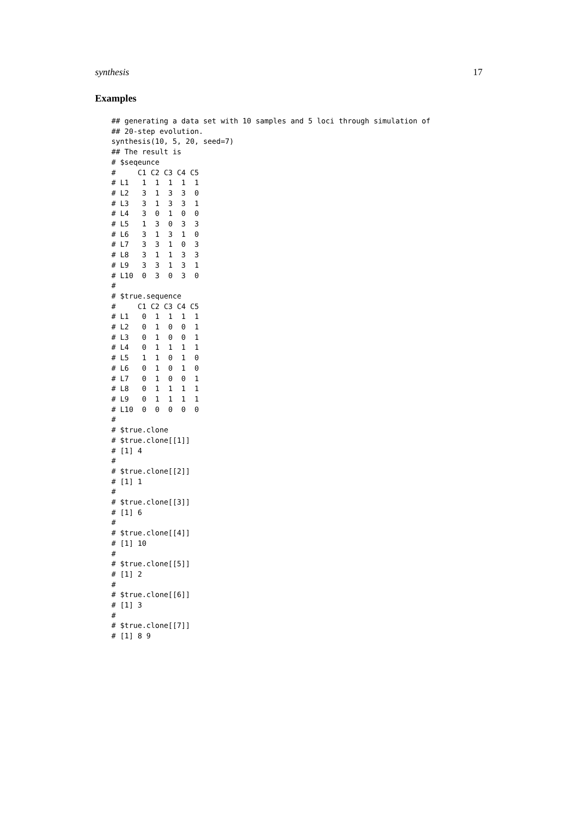synthesis 17
Examples
## generating a data set with 10 samples and 5 loci through simulation of
## 20-step evolution.
synthesis(10, 5, 20, seed=7)
## The result is
# $seqeunce
#     C1 C2 C3 C4 C5
# L1   1  1  1  1  1
# L2   3  1  3  3  0
# L3   3  1  3  3  1
# L4   3  0  1  0  0
# L5   1  3  0  3  3
# L6   3  1  3  1  0
# L7   3  3  1  0  3
# L8   3  1  1  3  3
# L9   3  3  1  3  1
# L10  0  3  0  3  0
#
# $true.sequence
#     C1 C2 C3 C4 C5
# L1   0  1  1  1  1
# L2   0  1  0  0  1
# L3   0  1  0  0  1
# L4   0  1  1  1  1
# L5   1  1  0  1  0
# L6   0  1  0  1  0
# L7   0  1  0  0  1
# L8   0  1  1  1  1
# L9   0  1  1  1  1
# L10  0  0  0  0  0
#
# $true.clone
# $true.clone[[1]]
# [1] 4
#
# $true.clone[[2]]
# [1] 1
#
# $true.clone[[3]]
# [1] 6
#
# $true.clone[[4]]
# [1] 10
#
# $true.clone[[5]]
# [1] 2
#
# $true.clone[[6]]
# [1] 3
#
# $true.clone[[7]]
# [1] 8 9